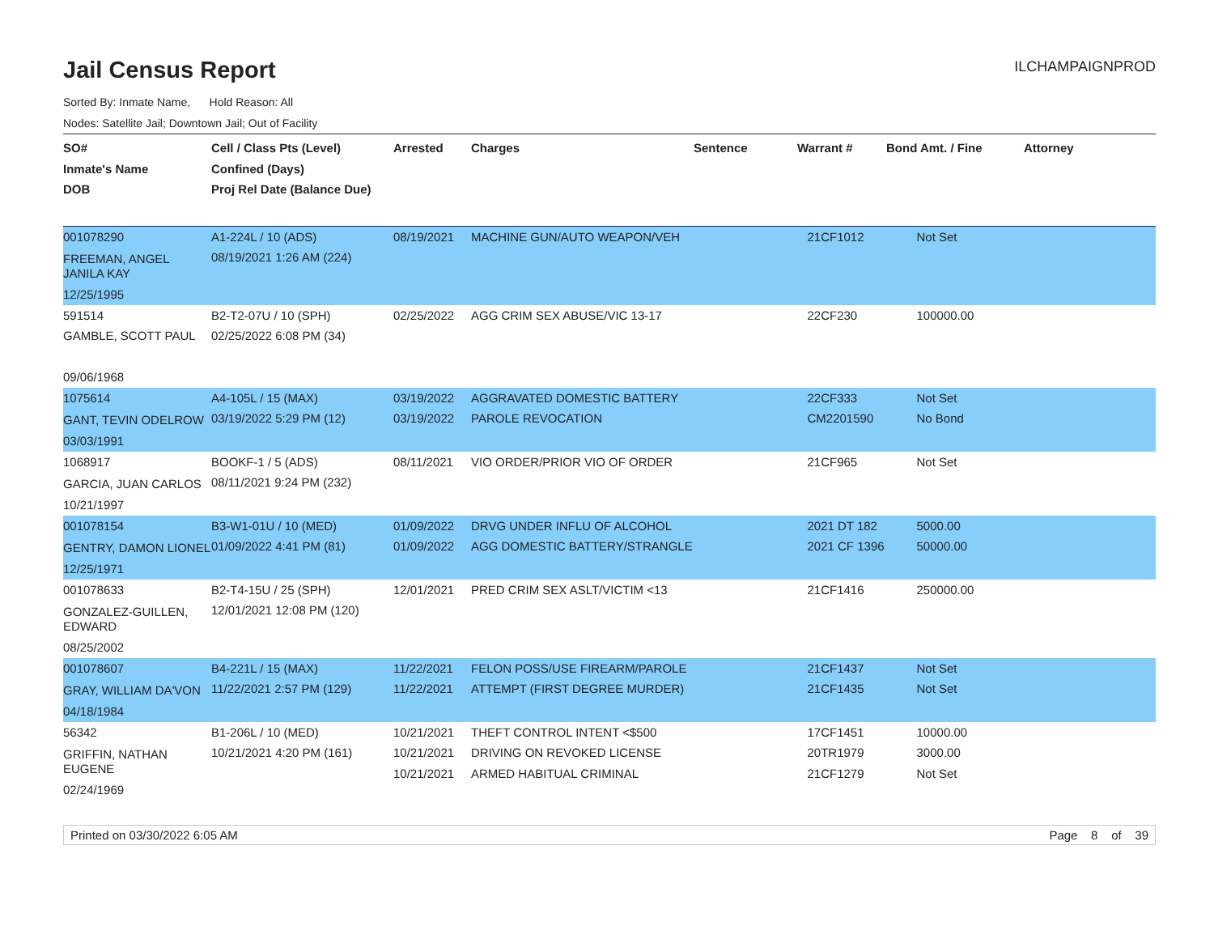Jail Census Report
ILCHAMPAIGNPROD
Sorted By: Inmate Name, Hold Reason: All
Nodes: Satellite Jail; Downtown Jail; Out of Facility
| SO# Inmate's Name DOB | Cell / Class Pts (Level) Confined (Days) Proj Rel Date (Balance Due) | Arrested | Charges | Sentence | Warrant # | Bond Amt. / Fine | Attorney |
| --- | --- | --- | --- | --- | --- | --- | --- |
| 001078290 FREEMAN, ANGEL JANILA KAY 12/25/1995 | A1-224L / 10 (ADS) 08/19/2021 1:26 AM (224) | 08/19/2021 | MACHINE GUN/AUTO WEAPON/VEH | | 21CF1012 | Not Set | |
| 591514 GAMBLE, SCOTT PAUL 09/06/1968 | B2-T2-07U / 10 (SPH) 02/25/2022 6:08 PM (34) | 02/25/2022 | AGG CRIM SEX ABUSE/VIC 13-17 | | 22CF230 | 100000.00 | |
| 1075614 GANT, TEVIN ODELROW 03/03/1991 | A4-105L / 15 (MAX) 03/19/2022 5:29 PM (12) | 03/19/2022 03/19/2022 | AGGRAVATED DOMESTIC BATTERY PAROLE REVOCATION | | 22CF333 CM2201590 | Not Set No Bond | |
| 1068917 GARCIA, JUAN CARLOS 10/21/1997 | BOOKF-1 / 5 (ADS) 08/11/2021 9:24 PM (232) | 08/11/2021 | VIO ORDER/PRIOR VIO OF ORDER | | 21CF965 | Not Set | |
| 001078154 GENTRY, DAMON LIONEL 12/25/1971 | B3-W1-01U / 10 (MED) 01/09/2022 4:41 PM (81) | 01/09/2022 01/09/2022 | DRVG UNDER INFLU OF ALCOHOL AGG DOMESTIC BATTERY/STRANGLE | | 2021 DT 182 2021 CF 1396 | 5000.00 50000.00 | |
| 001078633 GONZALEZ-GUILLEN, EDWARD 08/25/2002 | B2-T4-15U / 25 (SPH) 12/01/2021 12:08 PM (120) | 12/01/2021 | PRED CRIM SEX ASLT/VICTIM <13 | | 21CF1416 | 250000.00 | |
| 001078607 GRAY, WILLIAM DA'VON 04/18/1984 | B4-221L / 15 (MAX) 11/22/2021 2:57 PM (129) | 11/22/2021 11/22/2021 | FELON POSS/USE FIREARM/PAROLE ATTEMPT (FIRST DEGREE MURDER) | | 21CF1437 21CF1435 | Not Set Not Set | |
| 56342 GRIFFIN, NATHAN EUGENE 02/24/1969 | B1-206L / 10 (MED) 10/21/2021 4:20 PM (161) | 10/21/2021 10/21/2021 10/21/2021 | THEFT CONTROL INTENT <$500 DRIVING ON REVOKED LICENSE ARMED HABITUAL CRIMINAL | | 17CF1451 20TR1979 21CF1279 | 10000.00 3000.00 Not Set | |
Printed on 03/30/2022 6:05 AM Page 8 of 39